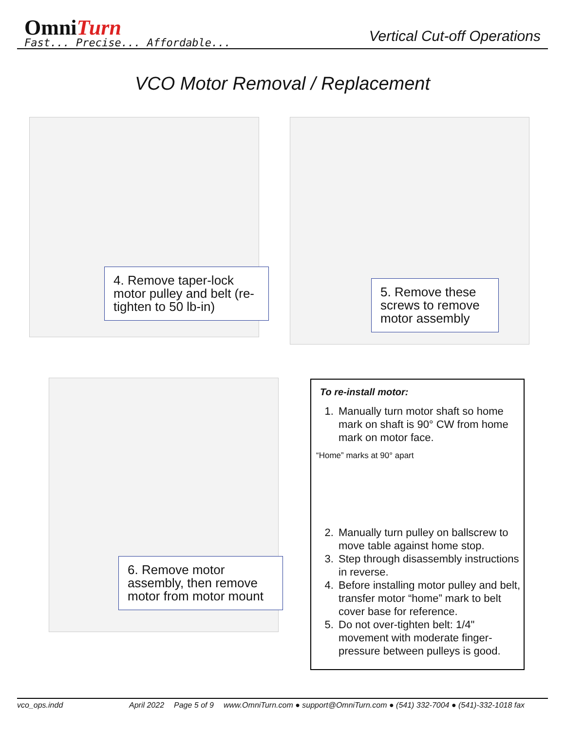OmniTurn
Fast... Precise... Affordable...
Vertical Cut-off Operations
VCO Motor Removal / Replacement
4. Remove taper-lock motor pulley and belt (re-tighten to 50 lb-in)
5. Remove these screws to remove motor assembly
6. Remove motor assembly, then remove motor from motor mount
To re-install motor:
1. Manually turn motor shaft so home mark on shaft is 90° CW from home mark on motor face.
“Home” marks at 90° apart
2. Manually turn pulley on ballscrew to move table against home stop.
3. Step through disassembly instructions in reverse.
4. Before installing motor pulley and belt, transfer motor “home” mark to belt cover base for reference.
5. Do not over-tighten belt: 1/4" movement with moderate finger-pressure between pulleys is good.
vco_ops.indd April 2022 Page 5 of 9 www.OmniTurn.com ● support@OmniTurn.com ● (541) 332-7004 ● (541)-332-1018 fax